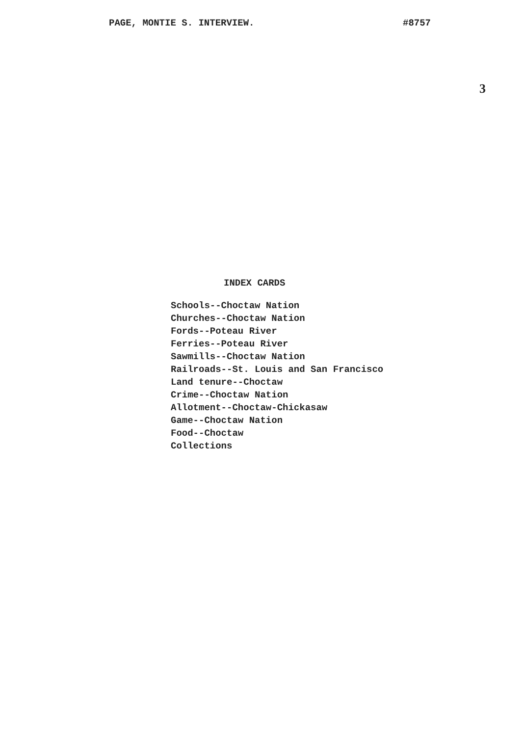PAGE, MONTIE S. INTERVIEW. #8757
3
INDEX CARDS
Schools--Choctaw Nation
Churches--Choctaw Nation
Fords--Poteau River
Ferries--Poteau River
Sawmills--Choctaw Nation
Railroads--St. Louis and San Francisco
Land tenure--Choctaw
Crime--Choctaw Nation
Allotment--Choctaw-Chickasaw
Game--Choctaw Nation
Food--Choctaw
Collections